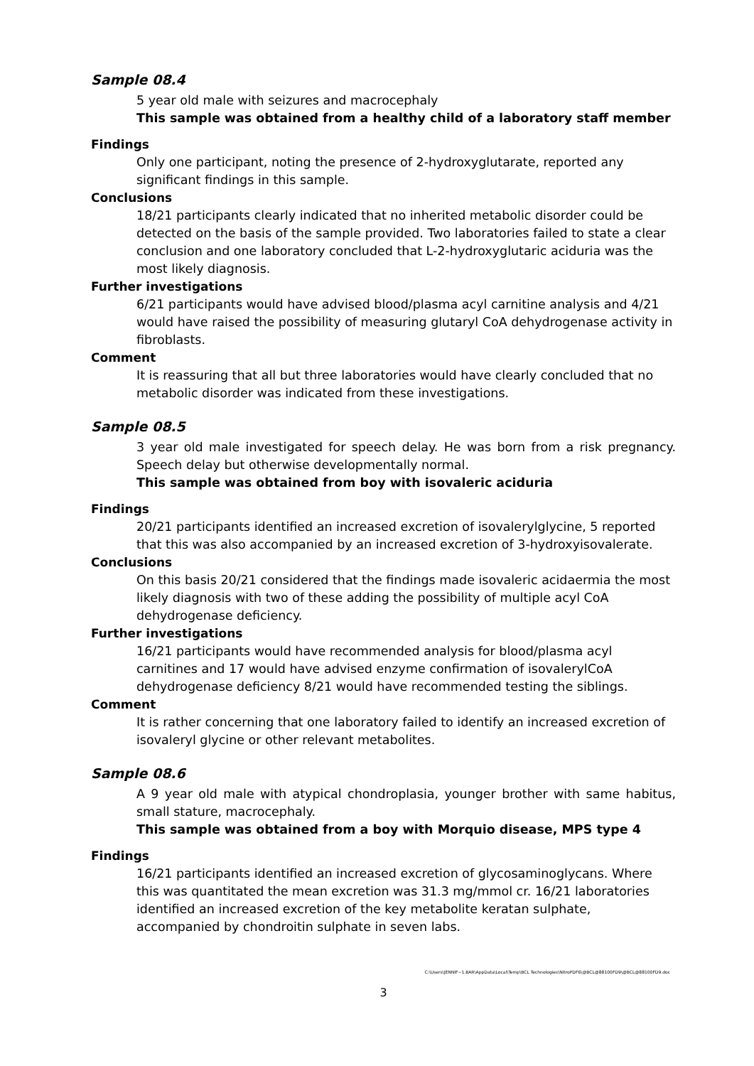Sample 08.4
5 year old male with seizures and macrocephaly
This sample was obtained from a healthy child of a laboratory staff member
Findings
Only one participant, noting the presence of 2-hydroxyglutarate, reported any significant findings in this sample.
Conclusions
18/21 participants clearly indicated that no inherited metabolic disorder could be detected on the basis of the sample provided. Two laboratories failed to state a clear conclusion and one laboratory concluded that L-2-hydroxyglutaric aciduria was the most likely diagnosis.
Further investigations
6/21 participants would have advised blood/plasma acyl carnitine analysis and 4/21 would have raised the possibility of measuring glutaryl CoA dehydrogenase activity in fibroblasts.
Comment
It is reassuring that all but three laboratories would have clearly concluded that no metabolic disorder was indicated from these investigations.
Sample 08.5
3 year old male investigated for speech delay. He was born from a risk pregnancy. Speech delay but otherwise developmentally normal.
This sample was obtained from boy with isovaleric aciduria
Findings
20/21 participants identified an increased excretion of isovalerylglycine, 5 reported that this was also accompanied by an increased excretion of 3-hydroxyisovalerate.
Conclusions
On this basis 20/21 considered that the findings made isovaleric acidaermia the most likely diagnosis with two of these adding the possibility of multiple acyl CoA dehydrogenase deficiency.
Further investigations
16/21 participants would have recommended analysis for blood/plasma acyl carnitines and 17 would have advised enzyme confirmation of isovalerylCoA dehydrogenase deficiency 8/21 would have recommended testing the siblings.
Comment
It is rather concerning that one laboratory failed to identify an increased excretion of isovaleryl glycine or other relevant metabolites.
Sample 08.6
A 9 year old male with atypical chondroplasia, younger brother with same habitus, small stature, macrocephaly.
This sample was obtained from a boy with Morquio disease, MPS type 4
Findings
16/21 participants identified an increased excretion of glycosaminoglycans. Where this was quantitated the mean excretion was 31.3 mg/mmol cr. 16/21 laboratories identified an increased excretion of the key metabolite keratan sulphate, accompanied by chondroitin sulphate in seven labs.
C:\Users\JENNIF~1.BAR\AppData\Local\Temp\BCL Technologies\NitroPDF6\@BCL@88100FD9\@BCL@88100FD9.doc
3